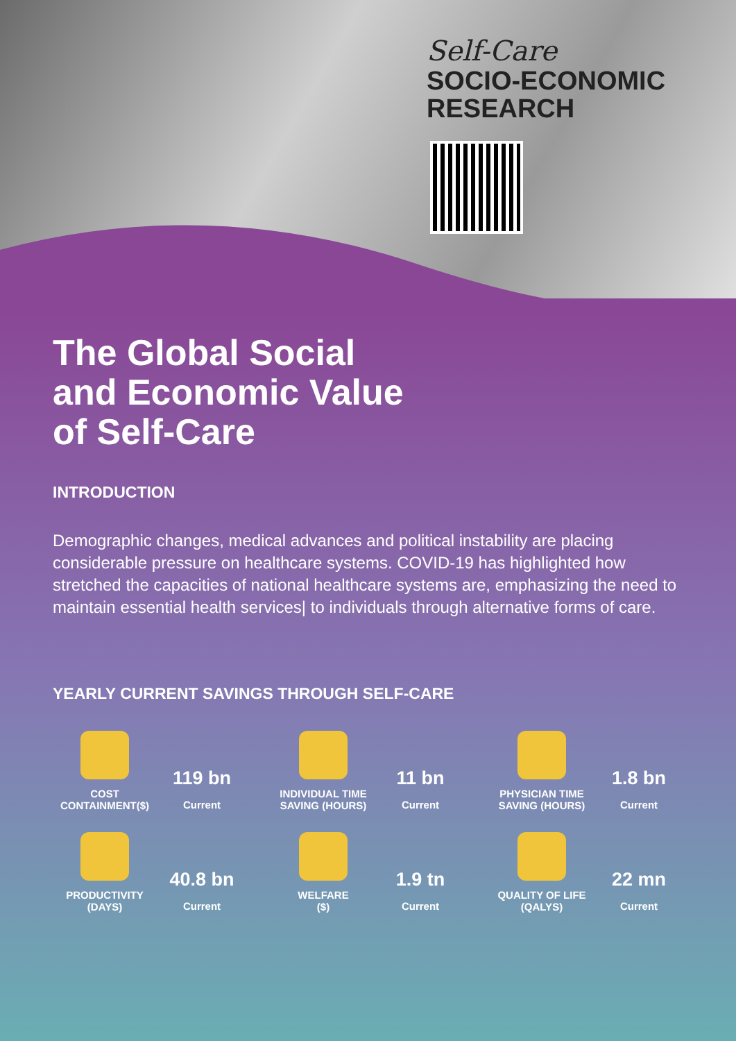Self-Care
SOCIO-ECONOMIC
RESEARCH
The Global Social
and Economic Value
of Self-Care
INTRODUCTION
Demographic changes, medical advances and political instability are placing considerable pressure on healthcare systems. COVID-19 has highlighted how stretched the capacities of national healthcare systems are, emphasizing the need to maintain essential health services| to individuals through alternative forms of care.
YEARLY CURRENT SAVINGS THROUGH SELF-CARE
COST
CONTAINMENT($)
119 bn
Current
INDIVIDUAL TIME
SAVING (HOURS)
11 bn
Current
PHYSICIAN TIME
SAVING (HOURS)
1.8 bn
Current
PRODUCTIVITY
(DAYS)
40.8 bn
Current
WELFARE
($)
1.9 tn
Current
QUALITY OF LIFE
(QALYS)
22 mn
Current